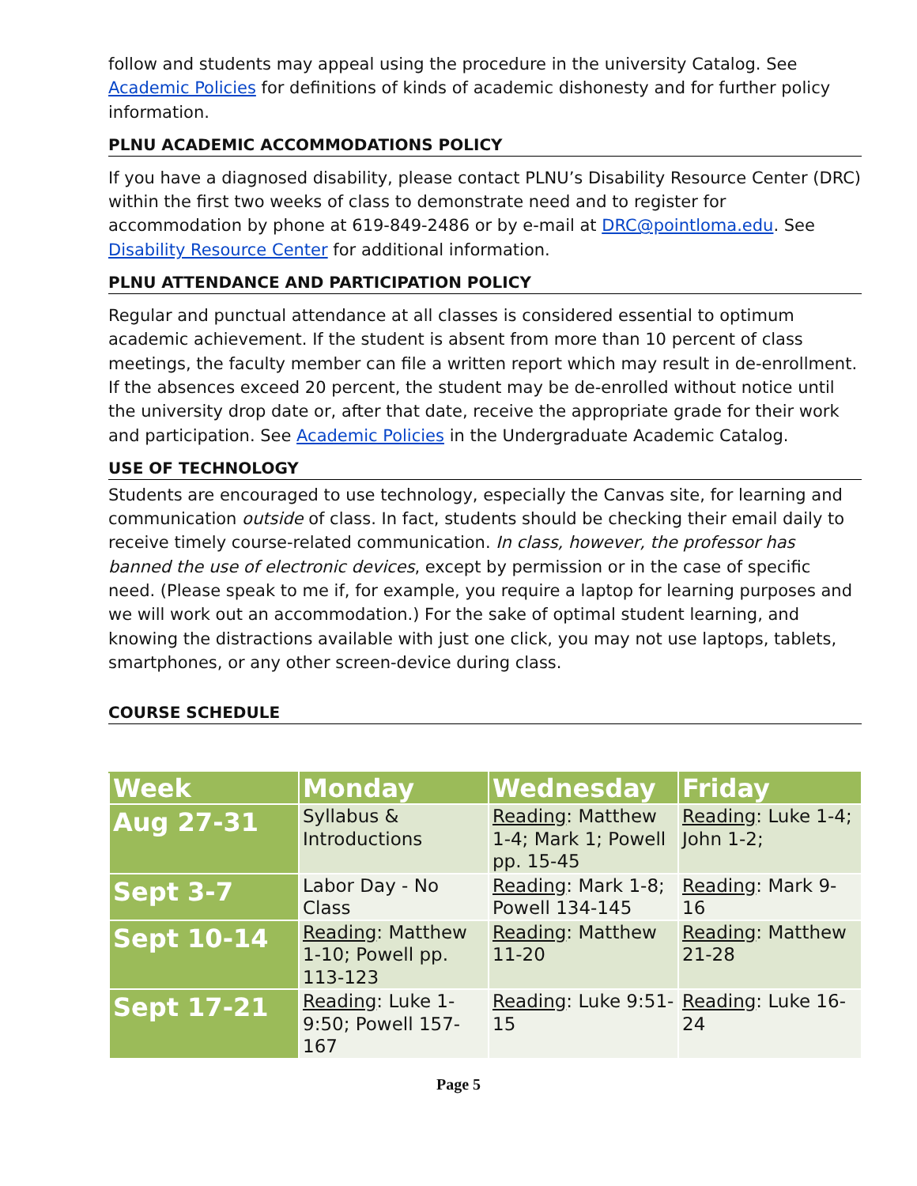follow and students may appeal using the procedure in the university Catalog. See Academic Policies for definitions of kinds of academic dishonesty and for further policy information.
PLNU ACADEMIC ACCOMMODATIONS POLICY
If you have a diagnosed disability, please contact PLNU’s Disability Resource Center (DRC) within the first two weeks of class to demonstrate need and to register for accommodation by phone at 619-849-2486 or by e-mail at DRC@pointloma.edu. See Disability Resource Center for additional information.
PLNU ATTENDANCE AND PARTICIPATION POLICY
Regular and punctual attendance at all classes is considered essential to optimum academic achievement. If the student is absent from more than 10 percent of class meetings, the faculty member can file a written report which may result in de-enrollment. If the absences exceed 20 percent, the student may be de-enrolled without notice until the university drop date or, after that date, receive the appropriate grade for their work and participation. See Academic Policies in the Undergraduate Academic Catalog.
USE OF TECHNOLOGY
Students are encouraged to use technology, especially the Canvas site, for learning and communication outside of class. In fact, students should be checking their email daily to receive timely course-related communication. In class, however, the professor has banned the use of electronic devices, except by permission or in the case of specific need. (Please speak to me if, for example, you require a laptop for learning purposes and we will work out an accommodation.) For the sake of optimal student learning, and knowing the distractions available with just one click, you may not use laptops, tablets, smartphones, or any other screen-device during class.
COURSE SCHEDULE
| Week | Monday | Wednesday | Friday |
| --- | --- | --- | --- |
| Aug 27-31 | Syllabus & Introductions | Reading : Matthew 1-4; Mark 1; Powell pp. 15-45 | Reading : Luke 1-4; John 1-2; |
| Sept 3-7 | Labor Day - No Class | Reading : Mark 1-8; Powell 134-145 | Reading : Mark 9-16 |
| Sept 10-14 | Reading : Matthew 1-10; Powell pp. 113-123 | Reading : Matthew 11-20 | Reading : Matthew 21-28 |
| Sept 17-21 | Reading : Luke 1-9:50; Powell 157-167 | Reading : Luke 9:51-15 | Reading : Luke 16-24 |
Page 5